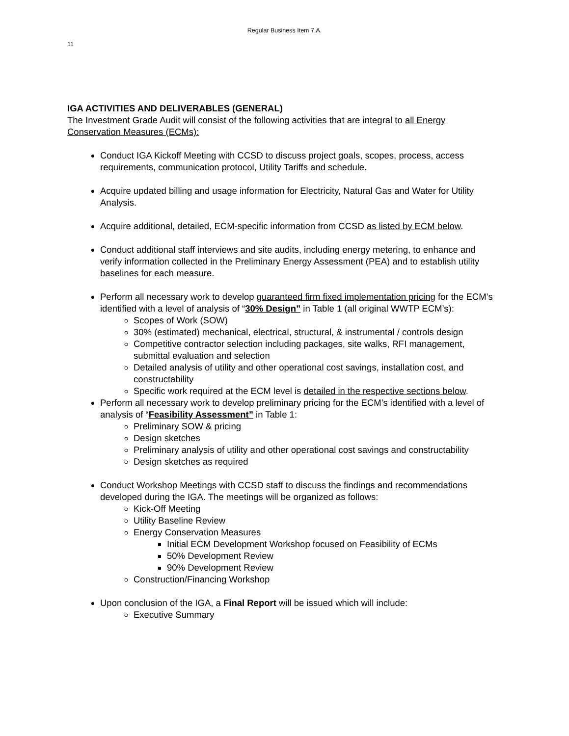Regular Business Item 7.A.
11
IGA ACTIVITIES AND DELIVERABLES (GENERAL)
The Investment Grade Audit will consist of the following activities that are integral to all Energy Conservation Measures (ECMs):
Conduct IGA Kickoff Meeting with CCSD to discuss project goals, scopes, process, access requirements, communication protocol, Utility Tariffs and schedule.
Acquire updated billing and usage information for Electricity, Natural Gas and Water for Utility Analysis.
Acquire additional, detailed, ECM-specific information from CCSD as listed by ECM below.
Conduct additional staff interviews and site audits, including energy metering, to enhance and verify information collected in the Preliminary Energy Assessment (PEA) and to establish utility baselines for each measure.
Perform all necessary work to develop guaranteed firm fixed implementation pricing for the ECM’s identified with a level of analysis of “30% Design” in Table 1 (all original WWTP ECM’s):
Scopes of Work (SOW)
30% (estimated) mechanical, electrical, structural, & instrumental / controls design
Competitive contractor selection including packages, site walks, RFI management, submittal evaluation and selection
Detailed analysis of utility and other operational cost savings, installation cost, and constructability
Specific work required at the ECM level is detailed in the respective sections below.
Perform all necessary work to develop preliminary pricing for the ECM’s identified with a level of analysis of “Feasibility Assessment” in Table 1:
Preliminary SOW & pricing
Design sketches
Preliminary analysis of utility and other operational cost savings and constructability
Design sketches as required
Conduct Workshop Meetings with CCSD staff to discuss the findings and recommendations developed during the IGA. The meetings will be organized as follows:
Kick-Off Meeting
Utility Baseline Review
Energy Conservation Measures
Initial ECM Development Workshop focused on Feasibility of ECMs
50% Development Review
90% Development Review
Construction/Financing Workshop
Upon conclusion of the IGA, a Final Report will be issued which will include:
Executive Summary